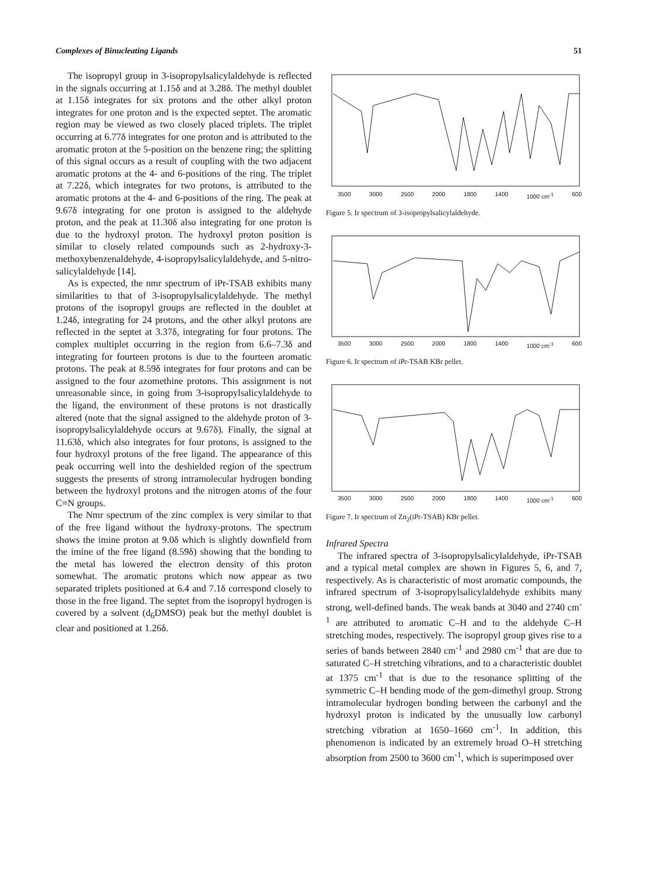Complexes of Binucleating Ligands 51
The isopropyl group in 3-isopropylsalicylaldehyde is reflected in the signals occurring at 1.15δ and at 3.28δ. The methyl doublet at 1.15δ integrates for six protons and the other alkyl proton integrates for one proton and is the expected septet. The aromatic region may be viewed as two closely placed triplets. The triplet occurring at 6.77δ integrates for one proton and is attributed to the aromatic proton at the 5-position on the benzene ring; the splitting of this signal occurs as a result of coupling with the two adjacent aromatic protons at the 4- and 6-positions of the ring. The triplet at 7.22δ, which integrates for two protons, is attributed to the aromatic protons at the 4- and 6-positions of the ring. The peak at 9.67δ integrating for one proton is assigned to the aldehyde proton, and the peak at 11.30δ also integrating for one proton is due to the hydroxyl proton. The hydroxyl proton position is similar to closely related compounds such as 2-hydroxy-3-methoxybenzen­aldehyde, 4-isopropylsalicylaldehyde, and 5-nitro­salicylaldehyde [14].
As is expected, the nmr spectrum of iPr-TSAB exhibits many similarities to that of 3-isopropyl­salicylaldehyde. The methyl protons of the isopropyl groups are reflected in the doublet at 1.24δ, integrating for 24 protons, and the other alkyl protons are reflected in the septet at 3.37δ, integrating for four protons. The complex multiplet occurring in the region from 6.6–7.3δ and integrating for fourteen protons is due to the fourteen aromatic protons. The peak at 8.59δ integrates for four protons and can be assigned to the four azomethine protons. This assignment is not unreasonable since, in going from 3-iso­propylsalicylaldehyde to the ligand, the environment of these protons is not drastically altered (note that the signal assigned to the aldehyde proton of 3-iso­propylsalicylaldehyde occurs at 9.67δ). Finally, the signal at 11.63δ, which also integrates for four protons, is assigned to the four hydroxyl protons of the free ligand. The appearance of this peak occurring well into the deshielded region of the spectrum suggests the presents of strong intramolecular hydrogen bonding between the hydroxyl protons and the nitrogen atoms of the four C=N groups.
The Nmr spectrum of the zinc complex is very similar to that of the free ligand without the hydroxy-protons. The spectrum shows the imine proton at 9.0δ which is slightly downfield from the imine of the free ligand (8.59δ) showing that the bonding to the metal has lowered the electron density of this proton somewhat. The aromatic protons which now appear as two separated triplets position­ed at 6.4 and 7.1δ correspond closely to those in the free ligand. The septet from the isopropyl hydrogen is covered by a solvent (d<sub>6</sub>DMSO) peak but the methyl doublet is clear and positioned at 1.26δ.
3500 3000 2500 2000 1800 1400 1000 cm<sup>-1</sup> 600
Figure 5. Ir spectrum of 3-isopropylsalicylaldehyde.
3500 3000 2500 2000 1800 1400 1000 cm<sup>-1</sup> 600
Figure 6. Ir spectrum of iPr-TSAB KBr pellet.
3500 3000 2500 2000 1800 1400 1000 cm<sup>-1</sup> 600
Figure 7. Ir spectrum of Zn<sub>2</sub>(iPr-TSAB) KBr pellet.
Infrared Spectra
The infrared spectra of 3-isopropylsalicylaldehyde, iPr-TSAB and a typical metal complex are shown in Figures 5, 6, and 7, respectively. As is characteristic of most aromatic compounds, the infrared spectrum of 3-isopropylsalicylaldehyde exhibits many strong, well-defined bands. The weak bands at 3040 and 2740 cm<sup>-1</sup> are attributed to aromatic C–H and to the aldehyde C–H stretching modes, respectively. The isopropyl group gives rise to a series of bands between 2840 cm<sup>-1</sup> and 2980 cm<sup>-1</sup> that are due to saturated C–H stretching vibrations, and to a characteristic doublet at 1375 cm<sup>-1</sup> that is due to the resonance splitting of the symmetric C–H bending mode of the gem-dimethyl group. Strong intra­molecular hydrogen bonding between the carbonyl and the hydroxyl proton is indicated by the unusually low carbonyl stretching vibration at 1650–1660 cm<sup>-1</sup>. In addition, this phenomenon is indicated by an extremely broad O–H stretching absorption from 2500 to 3600 cm<sup>-1</sup>, which is superimposed over